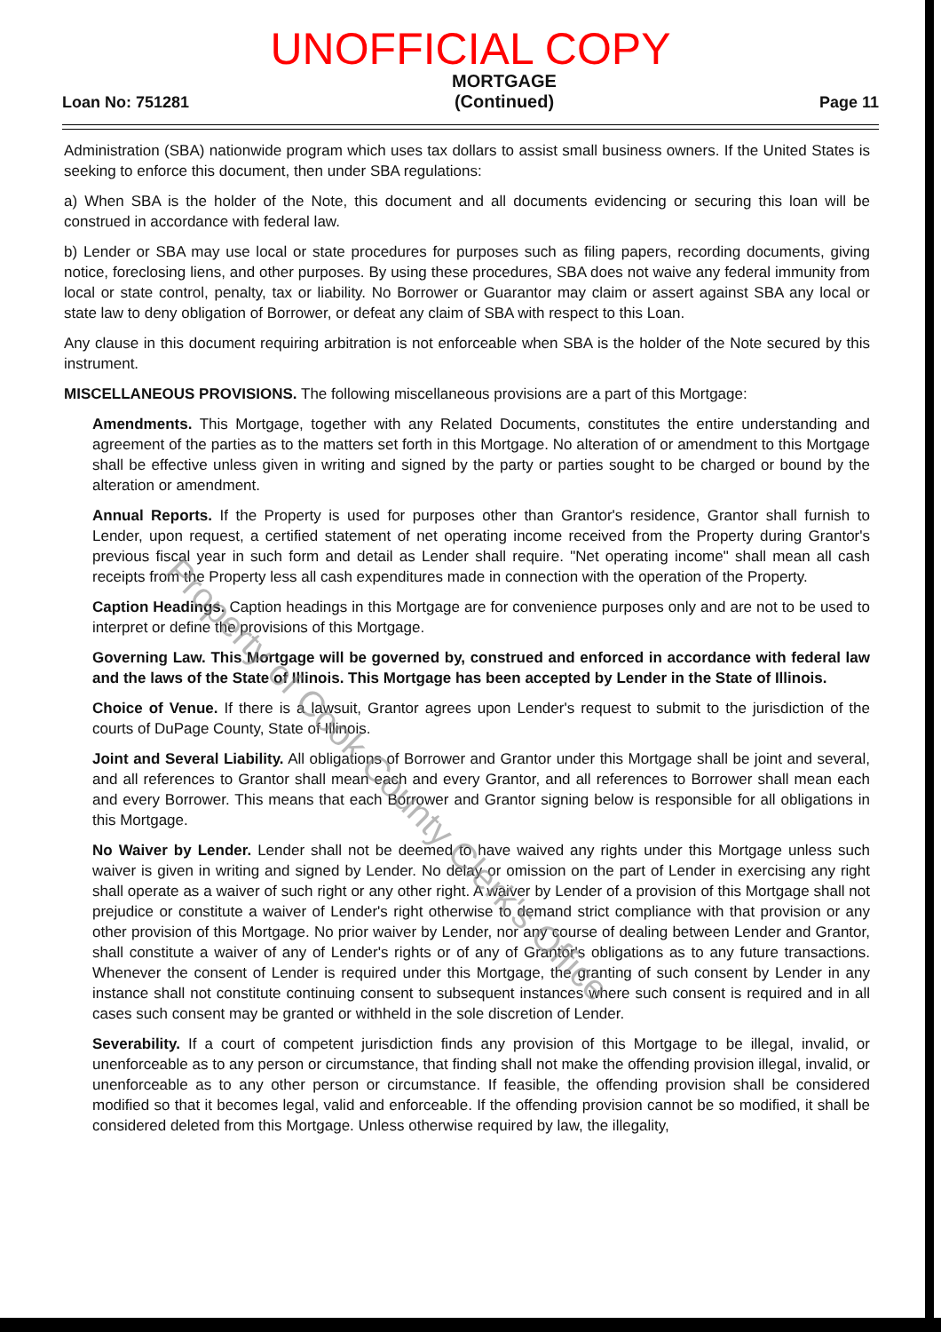UNOFFICIAL COPY
Loan No: 751281 MORTGAGE
(Continued) Page 11
Administration (SBA) nationwide program which uses tax dollars to assist small business owners. If the United States is seeking to enforce this document, then under SBA regulations:
a) When SBA is the holder of the Note, this document and all documents evidencing or securing this loan will be construed in accordance with federal law.
b) Lender or SBA may use local or state procedures for purposes such as filing papers, recording documents, giving notice, foreclosing liens, and other purposes. By using these procedures, SBA does not waive any federal immunity from local or state control, penalty, tax or liability. No Borrower or Guarantor may claim or assert against SBA any local or state law to deny obligation of Borrower, or defeat any claim of SBA with respect to this Loan.
Any clause in this document requiring arbitration is not enforceable when SBA is the holder of the Note secured by this instrument.
MISCELLANEOUS PROVISIONS. The following miscellaneous provisions are a part of this Mortgage:
Amendments. This Mortgage, together with any Related Documents, constitutes the entire understanding and agreement of the parties as to the matters set forth in this Mortgage. No alteration of or amendment to this Mortgage shall be effective unless given in writing and signed by the party or parties sought to be charged or bound by the alteration or amendment.
Annual Reports. If the Property is used for purposes other than Grantor's residence, Grantor shall furnish to Lender, upon request, a certified statement of net operating income received from the Property during Grantor's previous fiscal year in such form and detail as Lender shall require. "Net operating income" shall mean all cash receipts from the Property less all cash expenditures made in connection with the operation of the Property.
Caption Headings. Caption headings in this Mortgage are for convenience purposes only and are not to be used to interpret or define the provisions of this Mortgage.
Governing Law. This Mortgage will be governed by, construed and enforced in accordance with federal law and the laws of the State of Illinois. This Mortgage has been accepted by Lender in the State of Illinois.
Choice of Venue. If there is a lawsuit, Grantor agrees upon Lender's request to submit to the jurisdiction of the courts of DuPage County, State of Illinois.
Joint and Several Liability. All obligations of Borrower and Grantor under this Mortgage shall be joint and several, and all references to Grantor shall mean each and every Grantor, and all references to Borrower shall mean each and every Borrower. This means that each Borrower and Grantor signing below is responsible for all obligations in this Mortgage.
No Waiver by Lender. Lender shall not be deemed to have waived any rights under this Mortgage unless such waiver is given in writing and signed by Lender. No delay or omission on the part of Lender in exercising any right shall operate as a waiver of such right or any other right. A waiver by Lender of a provision of this Mortgage shall not prejudice or constitute a waiver of Lender's right otherwise to demand strict compliance with that provision or any other provision of this Mortgage. No prior waiver by Lender, nor any course of dealing between Lender and Grantor, shall constitute a waiver of any of Lender's rights or of any of Grantor's obligations as to any future transactions. Whenever the consent of Lender is required under this Mortgage, the granting of such consent by Lender in any instance shall not constitute continuing consent to subsequent instances where such consent is required and in all cases such consent may be granted or withheld in the sole discretion of Lender.
Severability. If a court of competent jurisdiction finds any provision of this Mortgage to be illegal, invalid, or unenforceable as to any person or circumstance, that finding shall not make the offending provision illegal, invalid, or unenforceable as to any other person or circumstance. If feasible, the offending provision shall be considered modified so that it becomes legal, valid and enforceable. If the offending provision cannot be so modified, it shall be considered deleted from this Mortgage. Unless otherwise required by law, the illegality,
Property of Cook County Clerk's Office